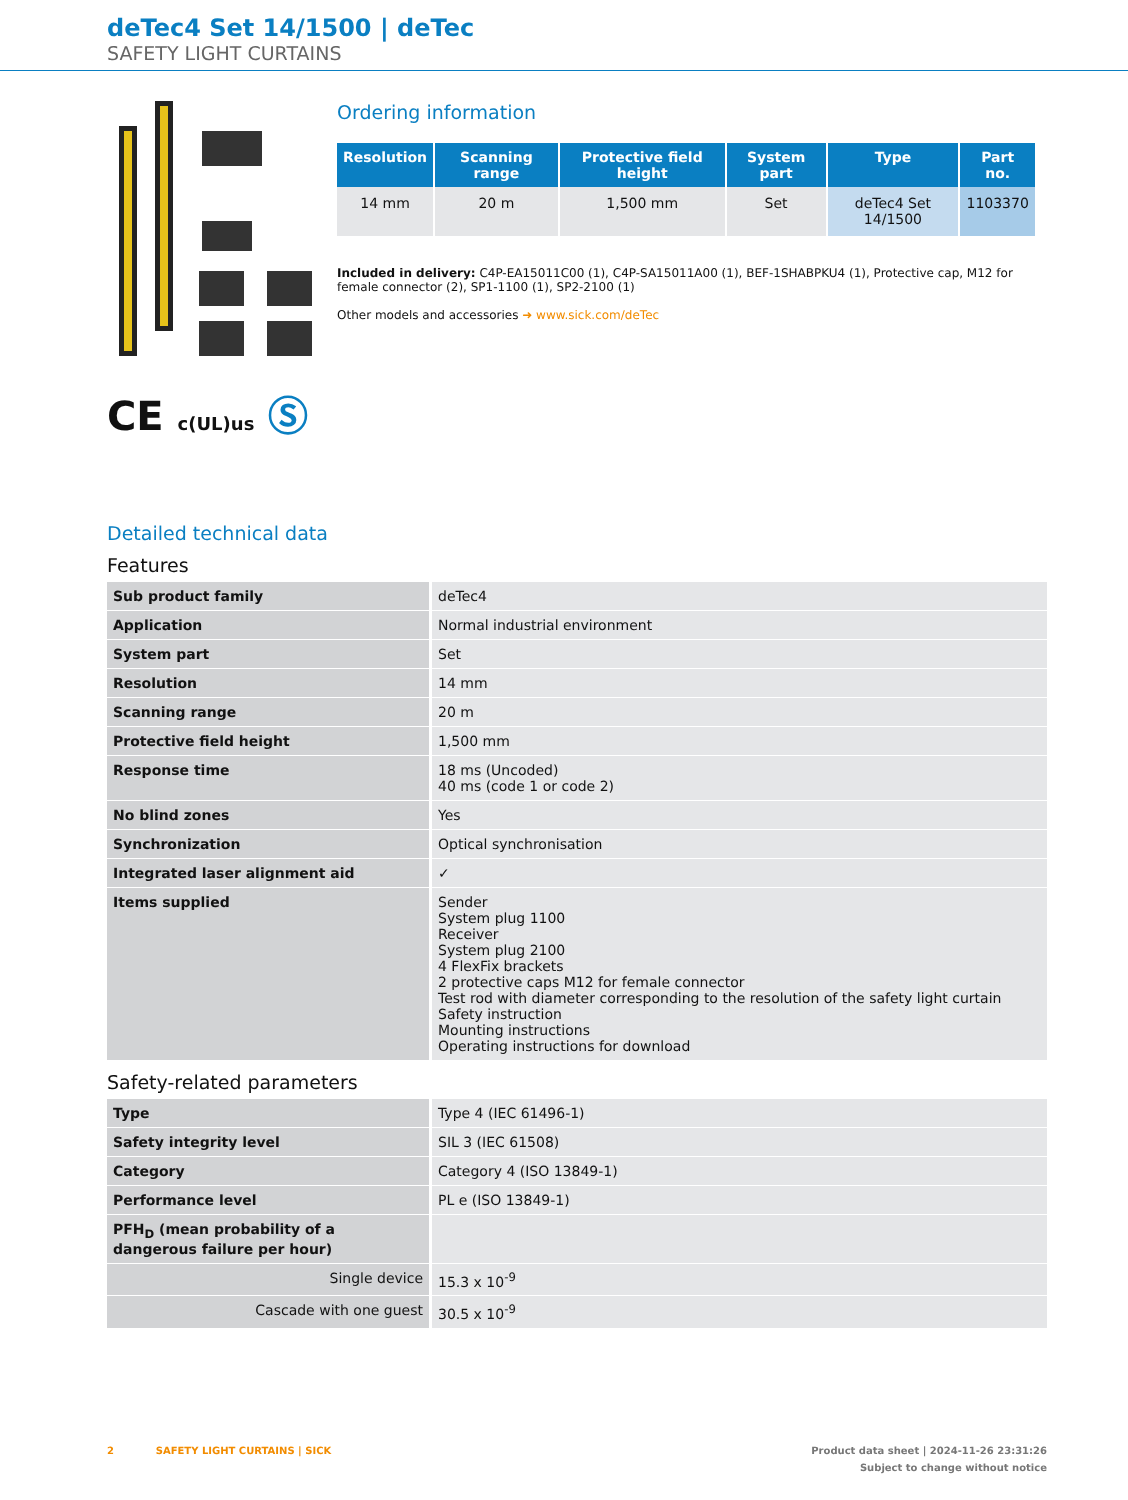deTec4 Set 14/1500 | deTec
SAFETY LIGHT CURTAINS
CE c(UL)us Ⓢ
Ordering information
| Resolution | Scanning range | Protective field height | System part | Type | Part no. |
| --- | --- | --- | --- | --- | --- |
| 14 mm | 20 m | 1,500 mm | Set | deTec4 Set 14/1500 | 1103370 |
Included in delivery: C4P-EA15011C00 (1), C4P-SA15011A00 (1), BEF-1SHABPKU4 (1), Protective cap, M12 for female connector (2), SP1-1100 (1), SP2-2100 (1)
Other models and accessories ➜ www.sick.com/deTec
Detailed technical data
Features
| Sub product family | deTec4 |
| Application | Normal industrial environment |
| System part | Set |
| Resolution | 14 mm |
| Scanning range | 20 m |
| Protective field height | 1,500 mm |
| Response time | 18 ms (Uncoded) 40 ms (code 1 or code 2) |
| No blind zones | Yes |
| Synchronization | Optical synchronisation |
| Integrated laser alignment aid | ✓ |
| Items supplied | Sender System plug 1100 Receiver System plug 2100 4 FlexFix brackets 2 protective caps M12 for female connector Test rod with diameter corresponding to the resolution of the safety light curtain Safety instruction Mounting instructions Operating instructions for download |
Safety-related parameters
| Type | Type 4 (IEC 61496-1) |
| Safety integrity level | SIL 3 (IEC 61508) |
| Category | Category 4 (ISO 13849-1) |
| Performance level | PL e (ISO 13849-1) |
| PFH<sub>D</sub> (mean probability of a dangerous failure per hour) | |
| Single device | 15.3 x 10<sup>-9</sup> |
| Cascade with one guest | 30.5 x 10<sup>-9</sup> |
2 SAFETY LIGHT CURTAINS | SICK Product data sheet | 2024-11-26 23:31:26
Subject to change without notice